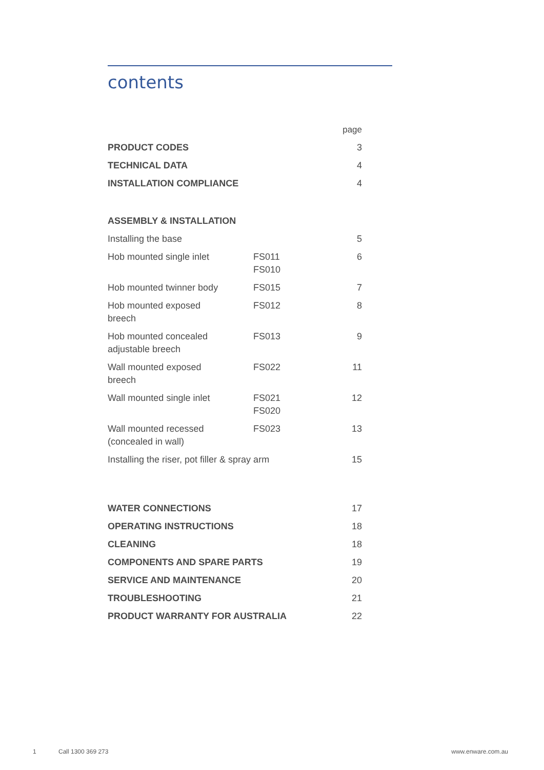contents
| | | page |
| PRODUCT CODES | | 3 |
| TECHNICAL DATA | | 4 |
| INSTALLATION COMPLIANCE | | 4 |
| ASSEMBLY & INSTALLATION | | |
| Installing the base | | 5 |
| Hob mounted single inlet | FS011 FS010 | 6 |
| Hob mounted twinner body | FS015 | 7 |
| Hob mounted exposed breech | FS012 | 8 |
| Hob mounted concealed adjustable breech | FS013 | 9 |
| Wall mounted exposed breech | FS022 | 11 |
| Wall mounted single inlet | FS021 FS020 | 12 |
| Wall mounted recessed (concealed in wall) | FS023 | 13 |
| Installing the riser, pot filler & spray arm | | 15 |
| WATER CONNECTIONS | | 17 |
| OPERATING INSTRUCTIONS | | 18 |
| CLEANING | | 18 |
| COMPONENTS AND SPARE PARTS | | 19 |
| SERVICE AND MAINTENANCE | | 20 |
| TROUBLESHOOTING | | 21 |
| PRODUCT WARRANTY FOR AUSTRALIA | | 22 |
1 Call 1300 369 273 www.enware.com.au